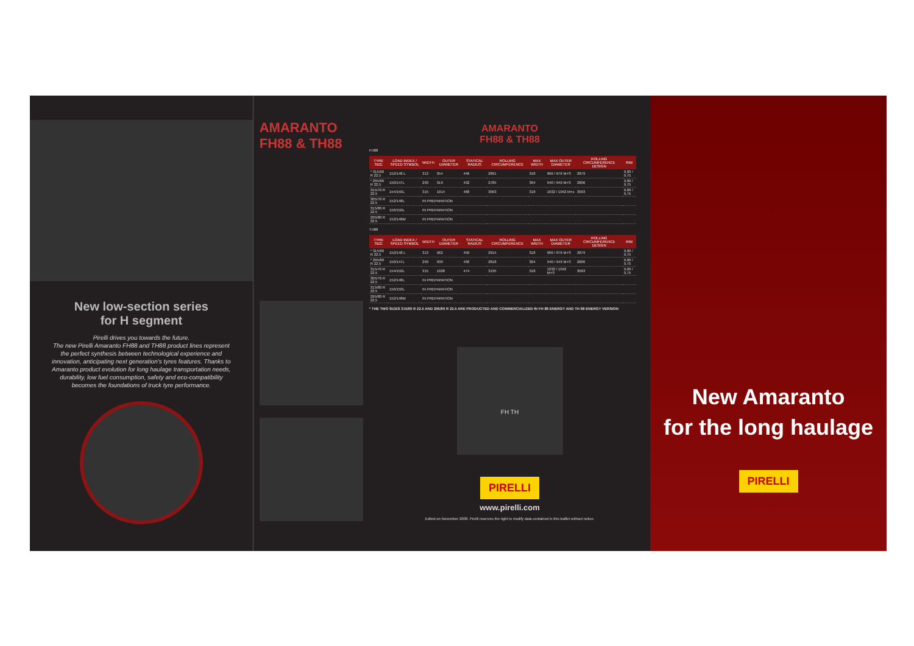New low-section series
for H segment
Pirelli drives you towards the future.
The new Pirelli Amaranto FH88 and TH88 product lines represent the perfect synthesis between technological experience and innovation, anticipating next generation's tyres features. Thanks to Amaranto product evolution for long haulage transportation needs, durability, low fuel consumption, safety and eco-compatibility becomes the foundations of truck tyre performance.
AMARANTO
FH88 & TH88
AMARANTO
FH88 & TH88
FH88
| TYRE SIZE | LOAD INDEX / SPEED SYMBOL | WIDTH | OUTER DIAMETER | STATICAL RADIUS | ROLLING CIRCUMFERENCE | MAX WIDTH | MAX OUTER DIAMETER | ROLLING CIRCUMFERENCE DESIGN | RIM |
| --- | --- | --- | --- | --- | --- | --- | --- | --- | --- |
| * 315/60 R 22.5 | 152/148 L | 313 | 954 | 446 | 2891 | 318 | 966 / 976 M+S | 2879 | 9,00 / 9,75 |
| * 295/60 R 22.5 | 150/147L | 293 | 919 | 432 | 2785 | 304 | 940 / 949 M+S | 2806 | 9,00 / 9,75 |
| 315/70 R 22.5 | 154/150L | 315 | 1014 | 468 | 3093 | 318 | 1032 / 1042 M+s | 3093 | 9,00 / 9,75 |
| 305/70 R 22.5 | 152/148L | IN PREPARATION | | | | | | | |
| 315/80 R 22.5 | 156/150L | IN PREPARATION | | | | | | | |
| 295/80 R 22.5 | 152/148M | IN PREPARATION | | | | | | | |
TH88
| TYRE SIZE | LOAD INDEX / SPEED SYMBOL | WIDTH | OUTER DIAMETER | STATICAL RADIUS | ROLLING CIRCUMFERENCE | MAX WIDTH | MAX OUTER DIAMETER | ROLLING CIRCUMFERENCE DESIGN | RIM |
| --- | --- | --- | --- | --- | --- | --- | --- | --- | --- |
| * 315/60 R 22.5 | 152/148 L | 313 | 962 | 450 | 2915 | 318 | 966 / 976 M+S | 2879 | 9,00 / 9,75 |
| * 295/60 R 22.5 | 150/147L | 293 | 930 | 436 | 2818 | 304 | 940 / 949 M+S | 2806 | 9,00 / 9,75 |
| 315/70 R 22.5 | 154/150L | 315 | 1028 | 474 | 3135 | 318 | 1032 / 1042 M+S | 3093 | 9,00 / 9,75 |
| 305/70 R 22.5 | 152/148L | IN PREPARATION | | | | | | | |
| 315/80 R 22.5 | 156/150L | IN PREPARATION | | | | | | | |
| 295/80 R 22.5 | 152/148M | IN PREPARATION | | | | | | | |
* THE TWO SIZES 315/60 R 22.5 AND 295/60 R 22.5 ARE PRODUCTED AND COMMERCIALIZED IN FH 88 ENERGY AND TH 88 ENERGY VERSION
FH TH
PIRELLI
www.pirelli.com
Edited on November 2008. Pirelli reserves the right to modify data contained in this leaflet without notice.
New Amaranto
for the long haulage
PIRELLI